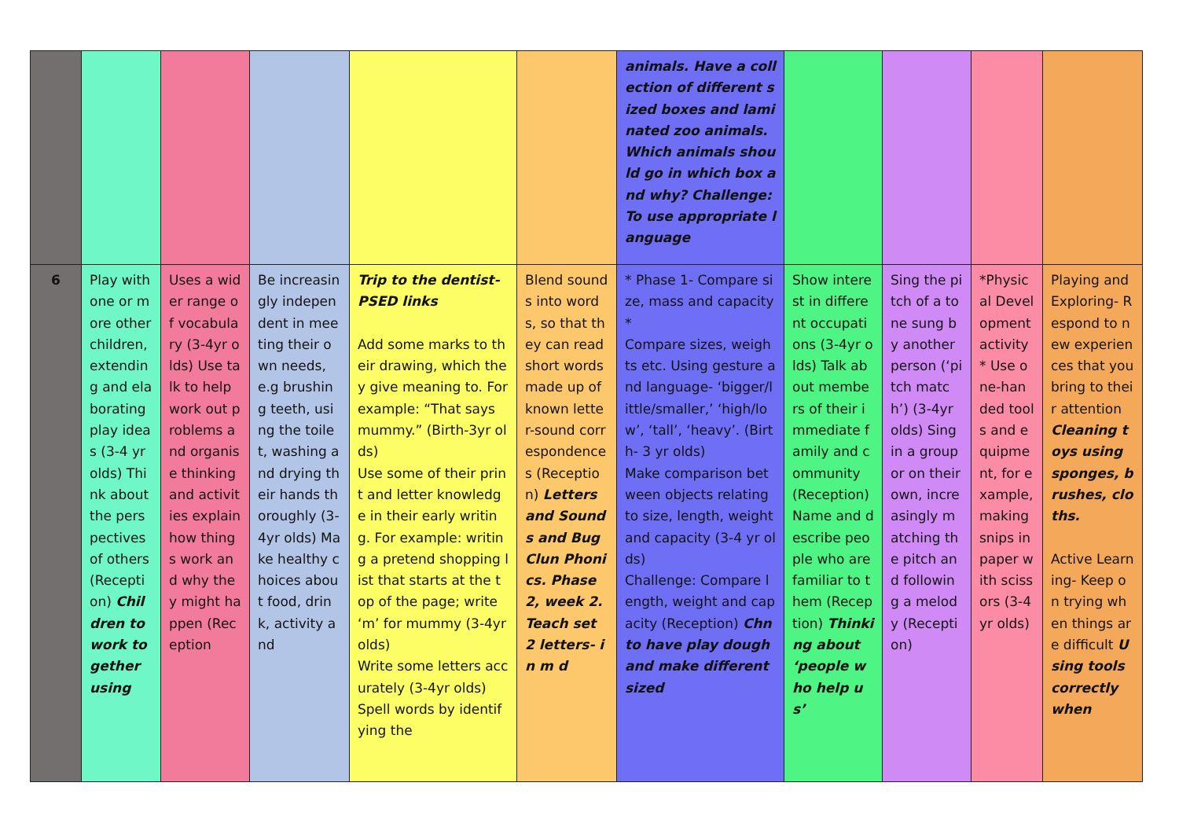| | | | | | | animals. Have a collection of different sized boxes and laminated zoo animals. Which animals should go in which box and why? Challenge: To use appropriate language | | | | |
| 6 | Play with one or more other children, extending and elaborating play ideas (3-4 yr olds) Think about the perspectives of others (Reception) Children to work together using | Uses a wider range of vocabulary (3-4yr olds) Use talk to help work out problems and organise thinking and activities explain how things work and why they might happen (Reception | Be increasingly independent in meeting their own needs, e.g brushing teeth, using the toilet, washing and drying their hands thoroughly (3-4yr olds) Make healthy choices about food, drink, activity and | Trip to the dentist- PSED links Add some marks to their drawing, which they give meaning to. For example: “That says mummy.” (Birth-3yr olds) Use some of their print and letter knowledge in their early writing. For example: writing a pretend shopping list that starts at the top of the page; write ‘m’ for mummy (3-4yr olds) Write some letters accurately (3-4yr olds) Spell words by identifying the | Blend sounds into words, so that they can read short words made up of known letter-sound correspondences (Reception) Letters and Sounds and Bug Clun Phonics. Phase 2, week 2. Teach set 2 letters- i n m d | * Phase 1- Compare size, mass and capacity* Compare sizes, weights etc. Using gesture and language- ‘bigger/little/smaller,’ ‘high/low’, ‘tall’, ‘heavy’. (Birth- 3 yr olds) Make comparison between objects relating to size, length, weight and capacity (3-4 yr olds) Challenge: Compare length, weight and capacity (Reception) Chn to have play dough and make different sized | Show interest in different occupations (3-4yr olds) Talk about members of their immediate family and community (Reception) Name and describe people who are familiar to them (Reception) Thinking about ‘people who help us’ | Sing the pitch of a tone sung by another person (‘pitch match’) (3-4yr olds) Sing in a group or on their own, increasingly matching the pitch and following a melody (Reception) | *Physical Development activity* Use one-handed tools and equipment, for example, making snips in paper with scissors (3-4yr olds) | Playing and Exploring- Respond to new experiences that you bring to their attention Cleaning toys using sponges, brushes, cloths. Active Learning- Keep on trying when things are difficult Using tools correctly when |